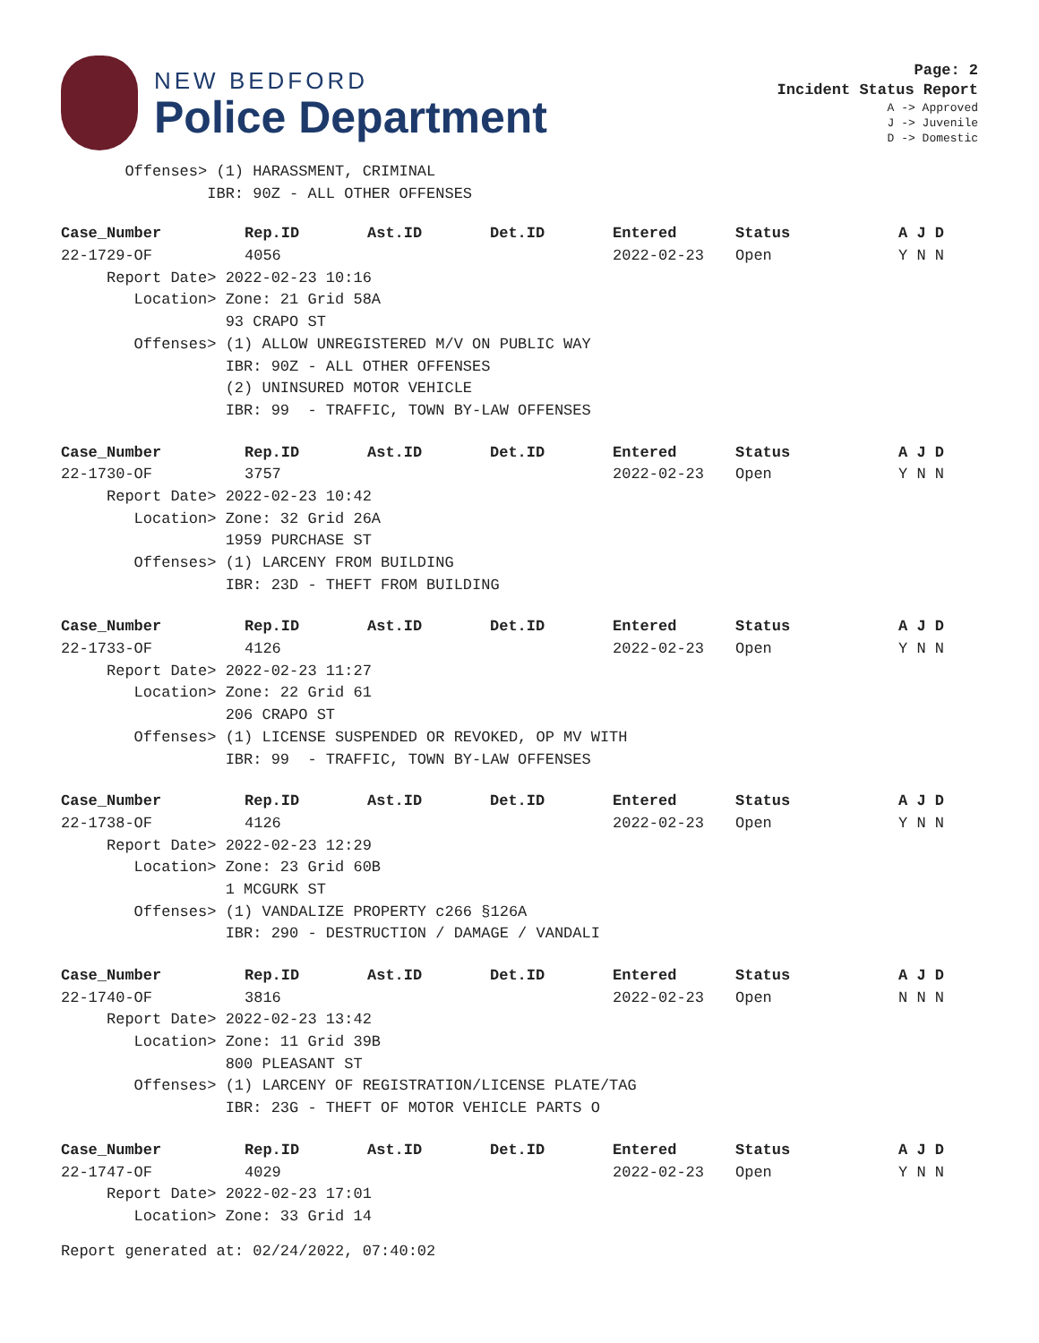NEW BEDFORD
Police Department
Page: 2
Incident Status Report
A -> Approved
J -> Juvenile
D -> Domestic
Offenses> (1) HARASSMENT, CRIMINAL IBR: 90Z - ALL OTHER OFFENSES
| Case_Number | Rep.ID | Ast.ID | Det.ID | Entered | Status | A J D |
| --- | --- | --- | --- | --- | --- | --- |
| 22-1729-OF | 4056 | | | 2022-02-23 | Open | Y N N |
| Report Date> 2022-02-23 10:16 | | | | | | |
| Location> Zone: 21 Grid 58A | | | | | | |
| 93 CRAPO ST | | | | | | |
| Offenses> (1) ALLOW UNREGISTERED M/V ON PUBLIC WAY | | | | | | |
| IBR: 90Z - ALL OTHER OFFENSES | | | | | | |
| (2) UNINSURED MOTOR VEHICLE | | | | | | |
| IBR: 99 - TRAFFIC, TOWN BY-LAW OFFENSES | | | | | | |
| Case_Number | Rep.ID | Ast.ID | Det.ID | Entered | Status | A J D |
| --- | --- | --- | --- | --- | --- | --- |
| 22-1730-OF | 3757 | | | 2022-02-23 | Open | Y N N |
| Report Date> 2022-02-23 10:42 | | | | | | |
| Location> Zone: 32 Grid 26A | | | | | | |
| 1959 PURCHASE ST | | | | | | |
| Offenses> (1) LARCENY FROM BUILDING | | | | | | |
| IBR: 23D - THEFT FROM BUILDING | | | | | | |
| Case_Number | Rep.ID | Ast.ID | Det.ID | Entered | Status | A J D |
| --- | --- | --- | --- | --- | --- | --- |
| 22-1733-OF | 4126 | | | 2022-02-23 | Open | Y N N |
| Report Date> 2022-02-23 11:27 | | | | | | |
| Location> Zone: 22 Grid 61 | | | | | | |
| 206 CRAPO ST | | | | | | |
| Offenses> (1) LICENSE SUSPENDED OR REVOKED, OP MV WITH | | | | | | |
| IBR: 99 - TRAFFIC, TOWN BY-LAW OFFENSES | | | | | | |
| Case_Number | Rep.ID | Ast.ID | Det.ID | Entered | Status | A J D |
| --- | --- | --- | --- | --- | --- | --- |
| 22-1738-OF | 4126 | | | 2022-02-23 | Open | Y N N |
| Report Date> 2022-02-23 12:29 | | | | | | |
| Location> Zone: 23 Grid 60B | | | | | | |
| 1 MCGURK ST | | | | | | |
| Offenses> (1) VANDALIZE PROPERTY c266 §126A | | | | | | |
| IBR: 290 - DESTRUCTION / DAMAGE / VANDALI | | | | | | |
| Case_Number | Rep.ID | Ast.ID | Det.ID | Entered | Status | A J D |
| --- | --- | --- | --- | --- | --- | --- |
| 22-1740-OF | 3816 | | | 2022-02-23 | Open | N N N |
| Report Date> 2022-02-23 13:42 | | | | | | |
| Location> Zone: 11 Grid 39B | | | | | | |
| 800 PLEASANT ST | | | | | | |
| Offenses> (1) LARCENY OF REGISTRATION/LICENSE PLATE/TAG | | | | | | |
| IBR: 23G - THEFT OF MOTOR VEHICLE PARTS O | | | | | | |
| Case_Number | Rep.ID | Ast.ID | Det.ID | Entered | Status | A J D |
| --- | --- | --- | --- | --- | --- | --- |
| 22-1747-OF | 4029 | | | 2022-02-23 | Open | Y N N |
| Report Date> 2022-02-23 17:01 | | | | | | |
| Location> Zone: 33 Grid 14 | | | | | | |
Report generated at: 02/24/2022, 07:40:02